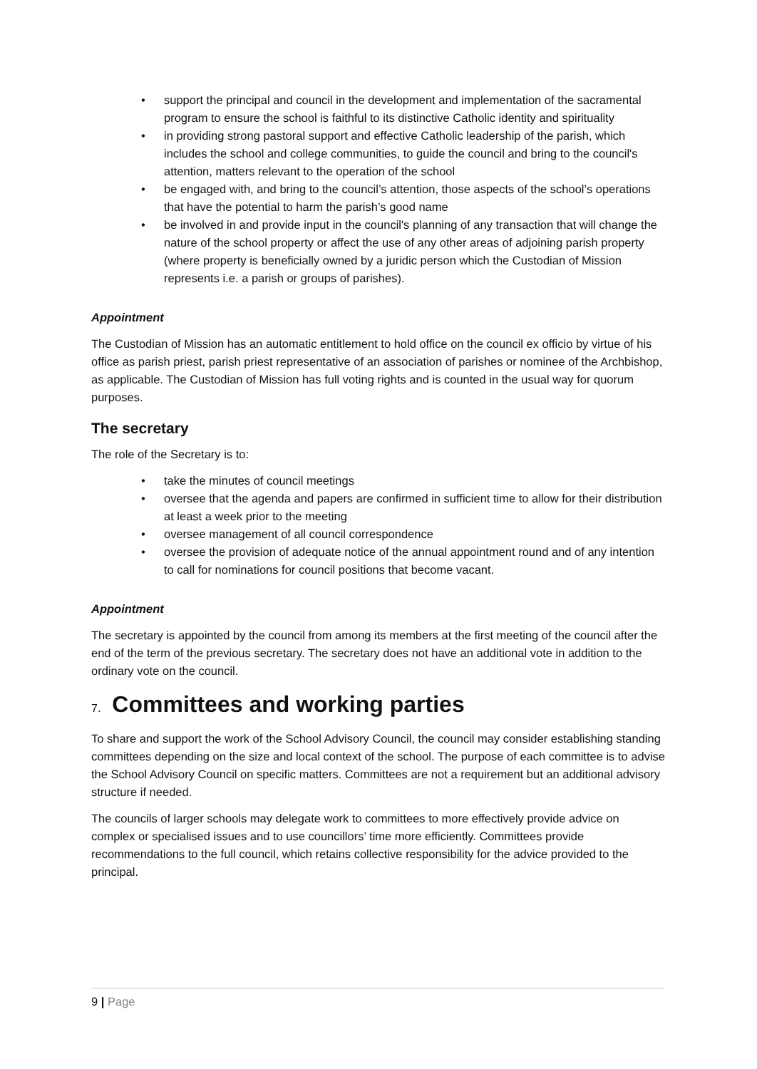• support the principal and council in the development and implementation of the sacramental program to ensure the school is faithful to its distinctive Catholic identity and spirituality
• in providing strong pastoral support and effective Catholic leadership of the parish, which includes the school and college communities, to guide the council and bring to the council's attention, matters relevant to the operation of the school
• be engaged with, and bring to the council’s attention, those aspects of the school’s operations that have the potential to harm the parish’s good name
• be involved in and provide input in the council's planning of any transaction that will change the nature of the school property or affect the use of any other areas of adjoining parish property (where property is beneficially owned by a juridic person which the Custodian of Mission represents i.e. a parish or groups of parishes).
Appointment
The Custodian of Mission has an automatic entitlement to hold office on the council ex officio by virtue of his office as parish priest, parish priest representative of an association of parishes or nominee of the Archbishop, as applicable. The Custodian of Mission has full voting rights and is counted in the usual way for quorum purposes.
The secretary
The role of the Secretary is to:
• take the minutes of council meetings
• oversee that the agenda and papers are confirmed in sufficient time to allow for their distribution at least a week prior to the meeting
• oversee management of all council correspondence
• oversee the provision of adequate notice of the annual appointment round and of any intention to call for nominations for council positions that become vacant.
Appointment
The secretary is appointed by the council from among its members at the first meeting of the council after the end of the term of the previous secretary. The secretary does not have an additional vote in addition to the ordinary vote on the council.
7. Committees and working parties
To share and support the work of the School Advisory Council, the council may consider establishing standing committees depending on the size and local context of the school. The purpose of each committee is to advise the School Advisory Council on specific matters. Committees are not a requirement but an additional advisory structure if needed.
The councils of larger schools may delegate work to committees to more effectively provide advice on complex or specialised issues and to use councillors’ time more efficiently. Committees provide recommendations to the full council, which retains collective responsibility for the advice provided to the principal.
9 | Page